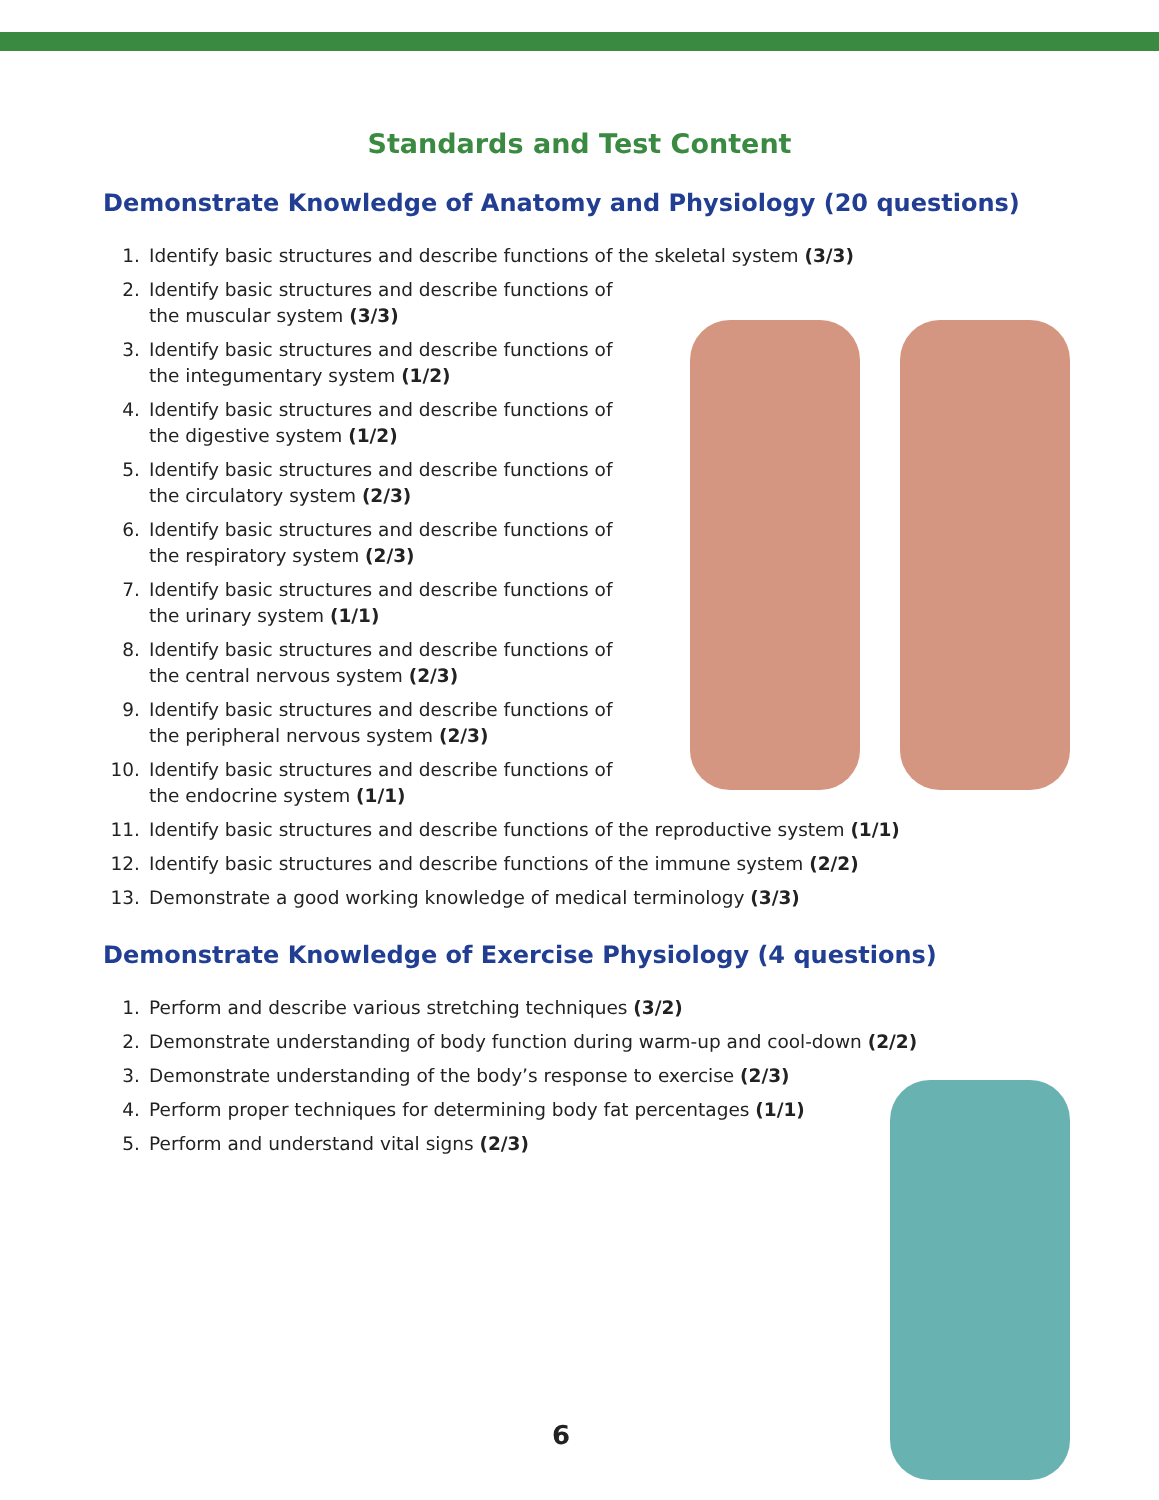Standards and Test Content
Demonstrate Knowledge of Anatomy and Physiology (20 questions)
1. Identify basic structures and describe functions of the skeletal system (3/3)
2. Identify basic structures and describe functions of the muscular system (3/3)
3. Identify basic structures and describe functions of the integumentary system (1/2)
4. Identify basic structures and describe functions of the digestive system (1/2)
5. Identify basic structures and describe functions of the circulatory system (2/3)
6. Identify basic structures and describe functions of the respiratory system (2/3)
7. Identify basic structures and describe functions of the urinary system (1/1)
8. Identify basic structures and describe functions of the central nervous system (2/3)
9. Identify basic structures and describe functions of the peripheral nervous system (2/3)
10. Identify basic structures and describe functions of the endocrine system (1/1)
11. Identify basic structures and describe functions of the reproductive system (1/1)
12. Identify basic structures and describe functions of the immune system (2/2)
13. Demonstrate a good working knowledge of medical terminology (3/3)
Demonstrate Knowledge of Exercise Physiology (4 questions)
1. Perform and describe various stretching techniques (3/2)
2. Demonstrate understanding of body function during warm-up and cool-down (2/2)
3. Demonstrate understanding of the body’s response to exercise (2/3)
4. Perform proper techniques for determining body fat percentages (1/1)
5. Perform and understand vital signs (2/3)
6